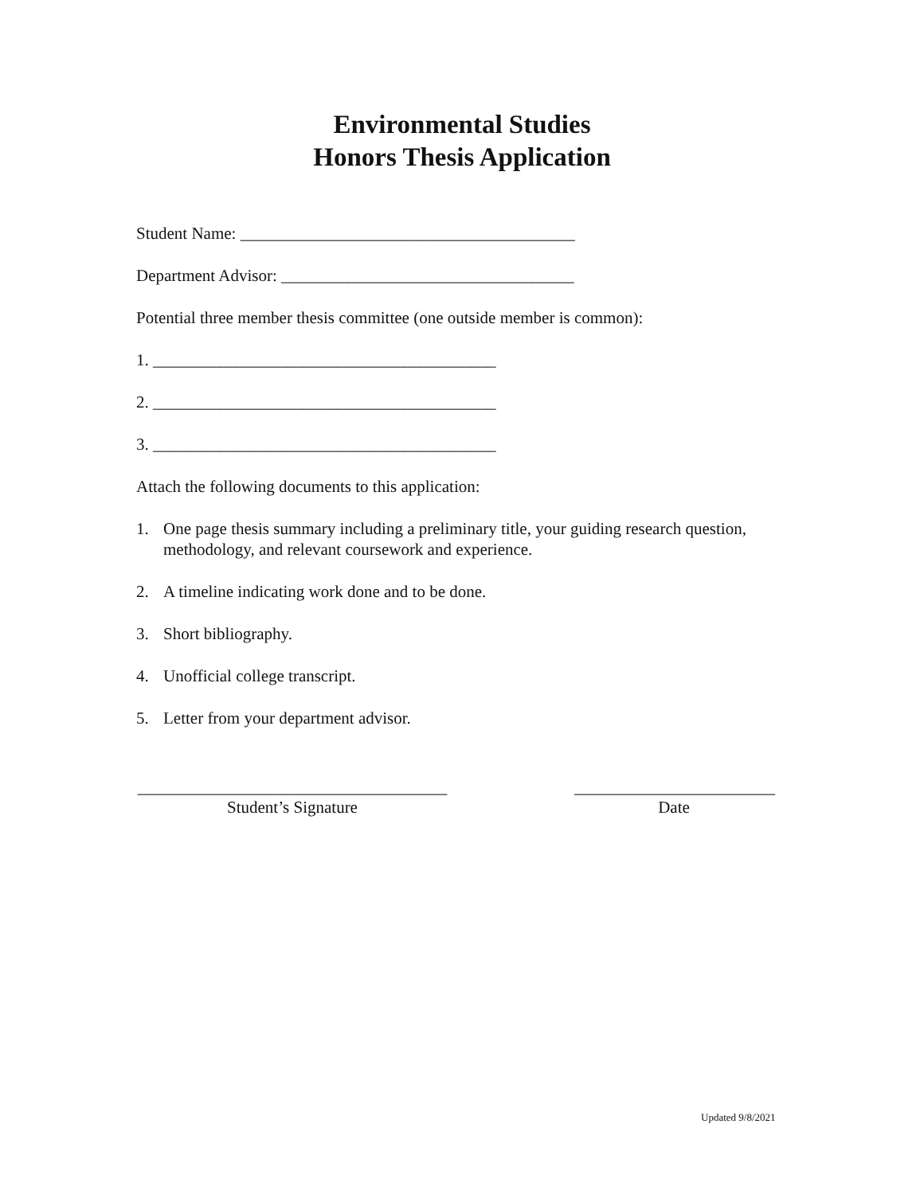Environmental Studies
Honors Thesis Application
Student Name: ________________________________________
Department Advisor: ___________________________________
Potential three member thesis committee (one outside member is common):
1. _________________________________________
2. _________________________________________
3. _________________________________________
Attach the following documents to this application:
1. One page thesis summary including a preliminary title, your guiding research question,
methodology, and relevant coursework and experience.
2. A timeline indicating work done and to be done.
3. Short bibliography.
4. Unofficial college transcript.
5. Letter from your department advisor.
_____________________________________
Student’s Signature
________________________
Date
Updated 9/8/2021